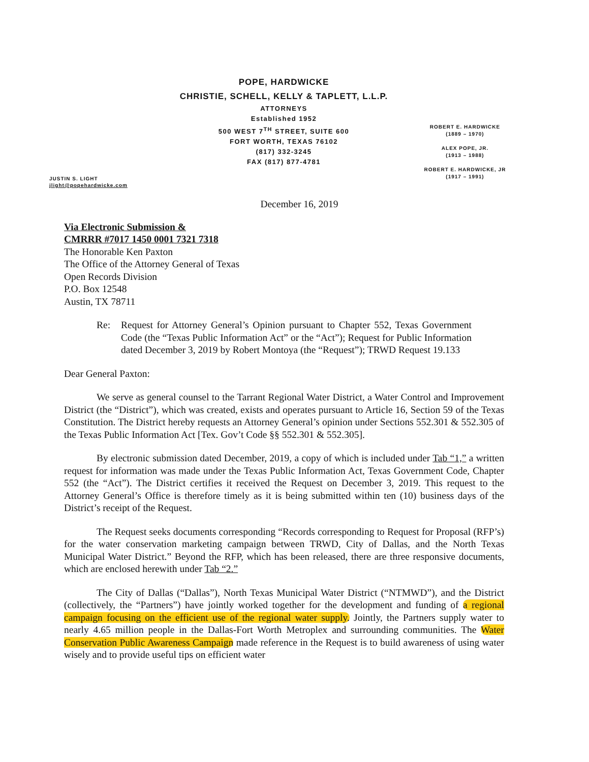POPE, HARDWICKE
CHRISTIE, SCHELL, KELLY & TAPLETT, L.L.P.
ATTORNEYS
Established 1952
500 WEST 7<sup>TH</sup> STREET, SUITE 600
FORT WORTH, TEXAS 76102
(817) 332-3245
FAX (817) 877-4781
ROBERT E. HARDWICKE
(1889 – 1970)
ALEX POPE, JR.
(1913 – 1988)
ROBERT E. HARDWICKE, JR
(1917 – 1991)
JUSTIN S. LIGHT
jlight@popehardwicke.com
December 16, 2019
Via Electronic Submission &
CMRRR #7017 1450 0001 7321 7318
The Honorable Ken Paxton
The Office of the Attorney General of Texas
Open Records Division
P.O. Box 12548
Austin, TX 78711
Re: Request for Attorney General’s Opinion pursuant to Chapter 552, Texas Government Code (the “Texas Public Information Act” or the “Act”); Request for Public Information dated December 3, 2019 by Robert Montoya (the “Request”); TRWD Request 19.133
Dear General Paxton:
We serve as general counsel to the Tarrant Regional Water District, a Water Control and Improvement District (the “District”), which was created, exists and operates pursuant to Article 16, Section 59 of the Texas Constitution. The District hereby requests an Attorney General’s opinion under Sections 552.301 & 552.305 of the Texas Public Information Act [Tex. Gov’t Code §§ 552.301 & 552.305].
By electronic submission dated December, 2019, a copy of which is included under Tab “1,” a written request for information was made under the Texas Public Information Act, Texas Government Code, Chapter 552 (the “Act”). The District certifies it received the Request on December 3, 2019. This request to the Attorney General’s Office is therefore timely as it is being submitted within ten (10) business days of the District’s receipt of the Request.
The Request seeks documents corresponding “Records corresponding to Request for Proposal (RFP’s) for the water conservation marketing campaign between TRWD, City of Dallas, and the North Texas Municipal Water District.” Beyond the RFP, which has been released, there are three responsive documents, which are enclosed herewith under Tab “2.”
The City of Dallas (“Dallas”), North Texas Municipal Water District (“NTMWD”), and the District (collectively, the “Partners”) have jointly worked together for the development and funding of a regional campaign focusing on the efficient use of the regional water supply. Jointly, the Partners supply water to nearly 4.65 million people in the Dallas-Fort Worth Metroplex and surrounding communities. The Water Conservation Public Awareness Campaign made reference in the Request is to build awareness of using water wisely and to provide useful tips on efficient water